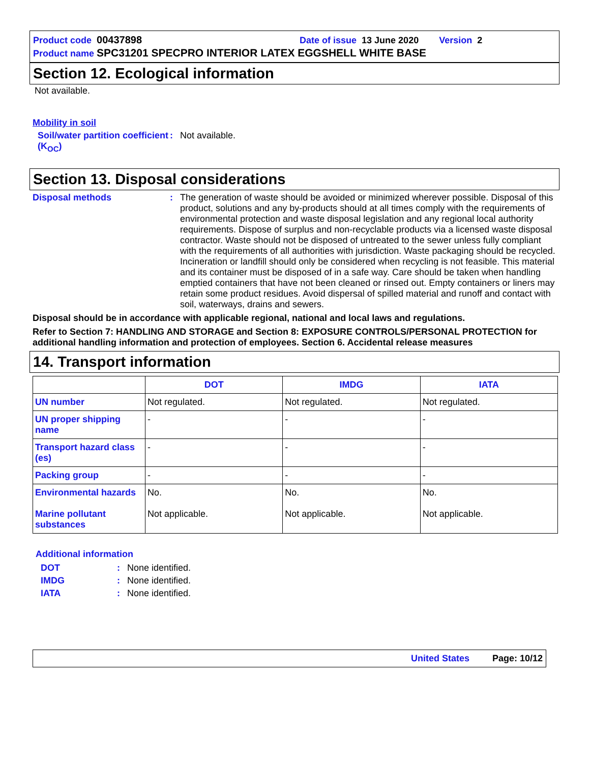Product code 00437898 Date of issue 13 June 2020 Version 2
Product name SPC31201 SPECPRO INTERIOR LATEX EGGSHELL WHITE BASE
Section 12. Ecological information
Not available.
Mobility in soil
Soil/water partition coefficient (K<sub>OC</sub>)
: Not available.
Section 13. Disposal considerations
Disposal methods : The generation of waste should be avoided or minimized wherever possible. Disposal of this product, solutions and any by-products should at all times comply with the requirements of environmental protection and waste disposal legislation and any regional local authority requirements. Dispose of surplus and non-recyclable products via a licensed waste disposal contractor. Waste should not be disposed of untreated to the sewer unless fully compliant with the requirements of all authorities with jurisdiction. Waste packaging should be recycled. Incineration or landfill should only be considered when recycling is not feasible. This material and its container must be disposed of in a safe way. Care should be taken when handling emptied containers that have not been cleaned or rinsed out. Empty containers or liners may retain some product residues. Avoid dispersal of spilled material and runoff and contact with soil, waterways, drains and sewers.
Disposal should be in accordance with applicable regional, national and local laws and regulations.
Refer to Section 7: HANDLING AND STORAGE and Section 8: EXPOSURE CONTROLS/PERSONAL PROTECTION for additional handling information and protection of employees. Section 6. Accidental release measures
14. Transport information
| | DOT | IMDG | IATA |
| --- | --- | --- | --- |
| UN number | Not regulated. | Not regulated. | Not regulated. |
| UN proper shipping name | - | - | - |
| Transport hazard class (es) | - | - | - |
| Packing group | - | - | - |
| Environmental hazards Marine pollutant substances | No. Not applicable. | No. Not applicable. | No. Not applicable. |
Additional information
DOT : None identified.
IMDG : None identified.
IATA : None identified.
United States Page: 10/12